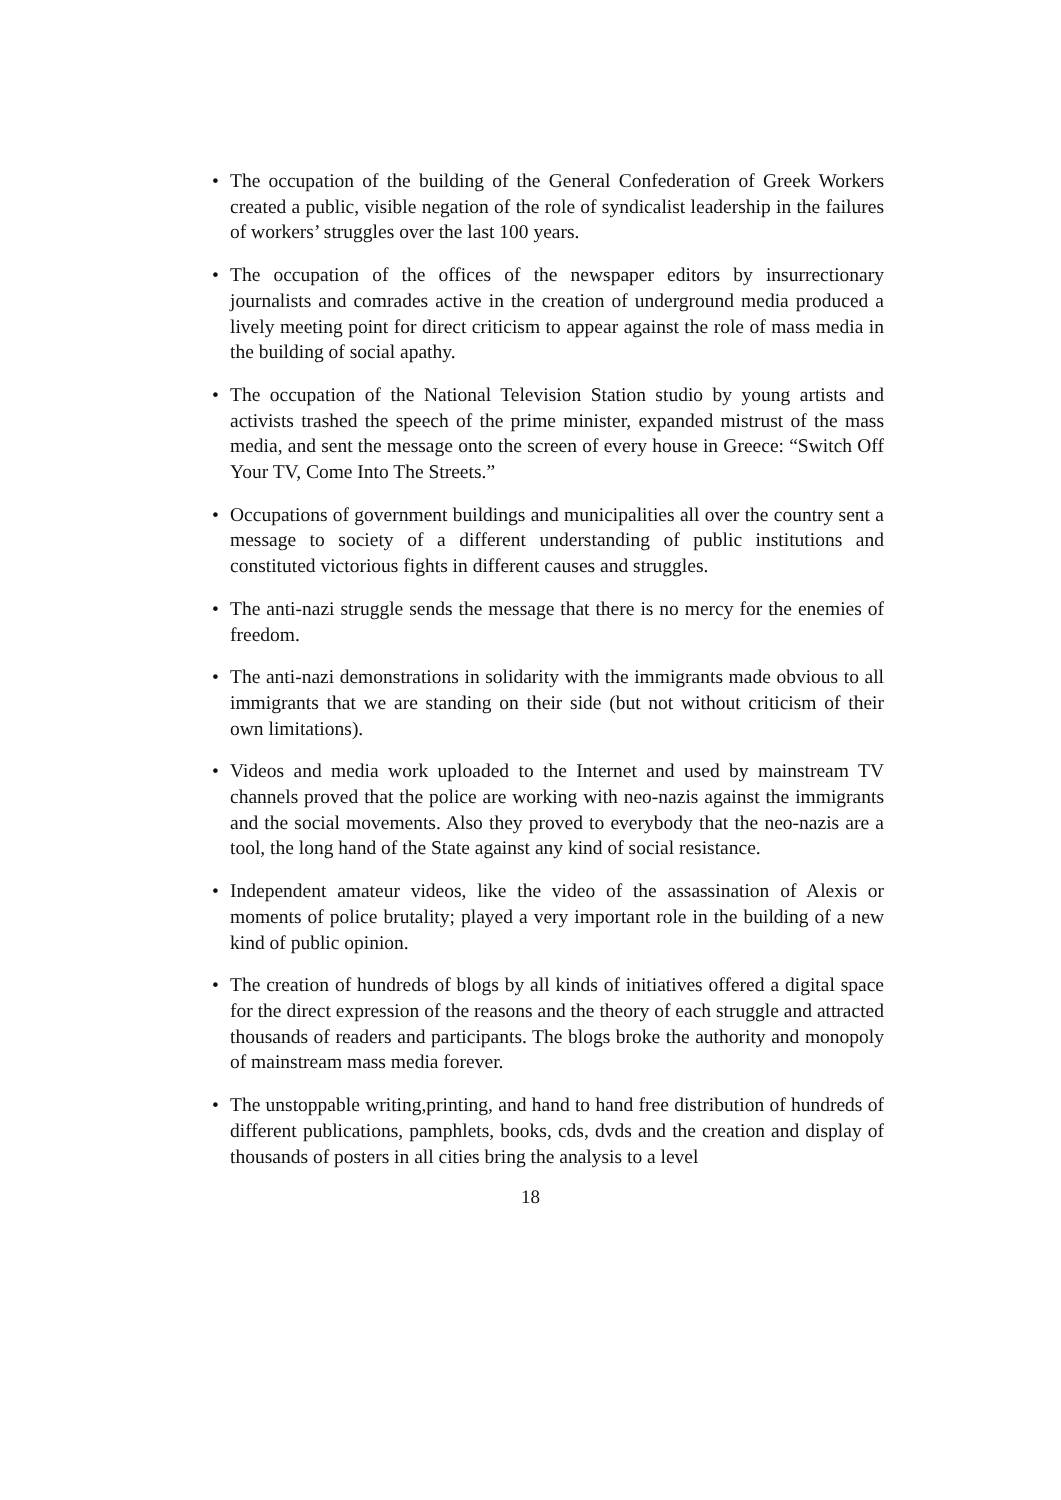• The occupation of the building of the General Confederation of Greek Workers created a public, visible negation of the role of syndicalist leadership in the failures of workers’ struggles over the last 100 years.
• The occupation of the offices of the newspaper editors by insurrectionary journalists and comrades active in the creation of underground media produced a lively meeting point for direct criticism to appear against the role of mass media in the building of social apathy.
• The occupation of the National Television Station studio by young artists and activists trashed the speech of the prime minister, expanded mistrust of the mass media, and sent the message onto the screen of every house in Greece: “Switch Off Your TV, Come Into The Streets.”
• Occupations of government buildings and municipalities all over the country sent a message to society of a different understanding of public institutions and constituted victorious fights in different causes and struggles.
• The anti-nazi struggle sends the message that there is no mercy for the enemies of freedom.
• The anti-nazi demonstrations in solidarity with the immigrants made obvious to all immigrants that we are standing on their side (but not without criticism of their own limitations).
• Videos and media work uploaded to the Internet and used by mainstream TV channels proved that the police are working with neo-nazis against the immigrants and the social movements. Also they proved to everybody that the neo-nazis are a tool, the long hand of the State against any kind of social resistance.
• Independent amateur videos, like the video of the assassination of Alexis or moments of police brutality; played a very important role in the building of a new kind of public opinion.
• The creation of hundreds of blogs by all kinds of initiatives offered a digital space for the direct expression of the reasons and the theory of each struggle and attracted thousands of readers and participants. The blogs broke the authority and monopoly of mainstream mass media forever.
• The unstoppable writing,printing, and hand to hand free distribution of hundreds of different publications, pamphlets, books, cds, dvds and the creation and display of thousands of posters in all cities bring the analysis to a level
18